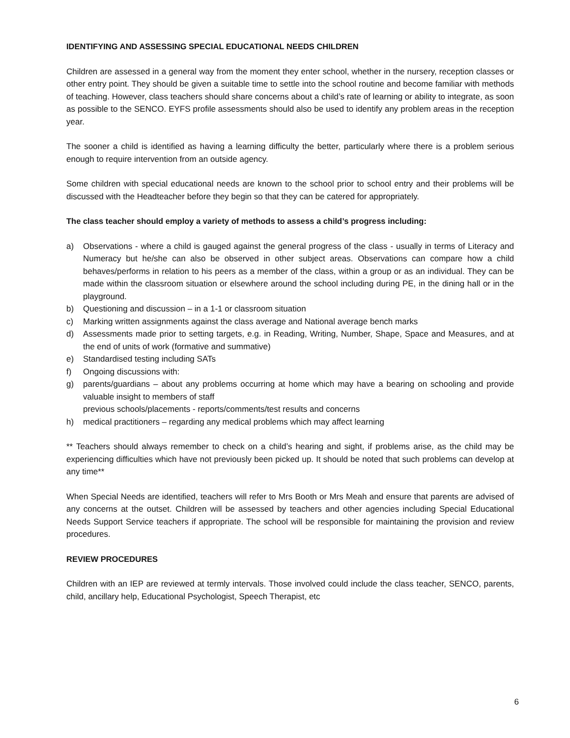IDENTIFYING AND ASSESSING SPECIAL EDUCATIONAL NEEDS CHILDREN
Children are assessed in a general way from the moment they enter school, whether in the nursery, reception classes or other entry point. They should be given a suitable time to settle into the school routine and become familiar with methods of teaching. However, class teachers should share concerns about a child’s rate of learning or ability to integrate, as soon as possible to the SENCO. EYFS profile assessments should also be used to identify any problem areas in the reception year.
The sooner a child is identified as having a learning difficulty the better, particularly where there is a problem serious enough to require intervention from an outside agency.
Some children with special educational needs are known to the school prior to school entry and their problems will be discussed with the Headteacher before they begin so that they can be catered for appropriately.
The class teacher should employ a variety of methods to assess a child’s progress including:
a) Observations - where a child is gauged against the general progress of the class - usually in terms of Literacy and Numeracy but he/she can also be observed in other subject areas. Observations can compare how a child behaves/performs in relation to his peers as a member of the class, within a group or as an individual. They can be made within the classroom situation or elsewhere around the school including during PE, in the dining hall or in the playground.
b) Questioning and discussion – in a 1-1 or classroom situation
c) Marking written assignments against the class average and National average bench marks
d) Assessments made prior to setting targets, e.g. in Reading, Writing, Number, Shape, Space and Measures, and at the end of units of work (formative and summative)
e) Standardised testing including SATs
f) Ongoing discussions with:
g) parents/guardians – about any problems occurring at home which may have a bearing on schooling and provide valuable insight to members of staff
previous schools/placements - reports/comments/test results and concerns
h) medical practitioners – regarding any medical problems which may affect learning
** Teachers should always remember to check on a child’s hearing and sight, if problems arise, as the child may be experiencing difficulties which have not previously been picked up. It should be noted that such problems can develop at any time**
When Special Needs are identified, teachers will refer to Mrs Booth or Mrs Meah and ensure that parents are advised of any concerns at the outset. Children will be assessed by teachers and other agencies including Special Educational Needs Support Service teachers if appropriate. The school will be responsible for maintaining the provision and review procedures.
REVIEW PROCEDURES
Children with an IEP are reviewed at termly intervals. Those involved could include the class teacher, SENCO, parents, child, ancillary help, Educational Psychologist, Speech Therapist, etc
6